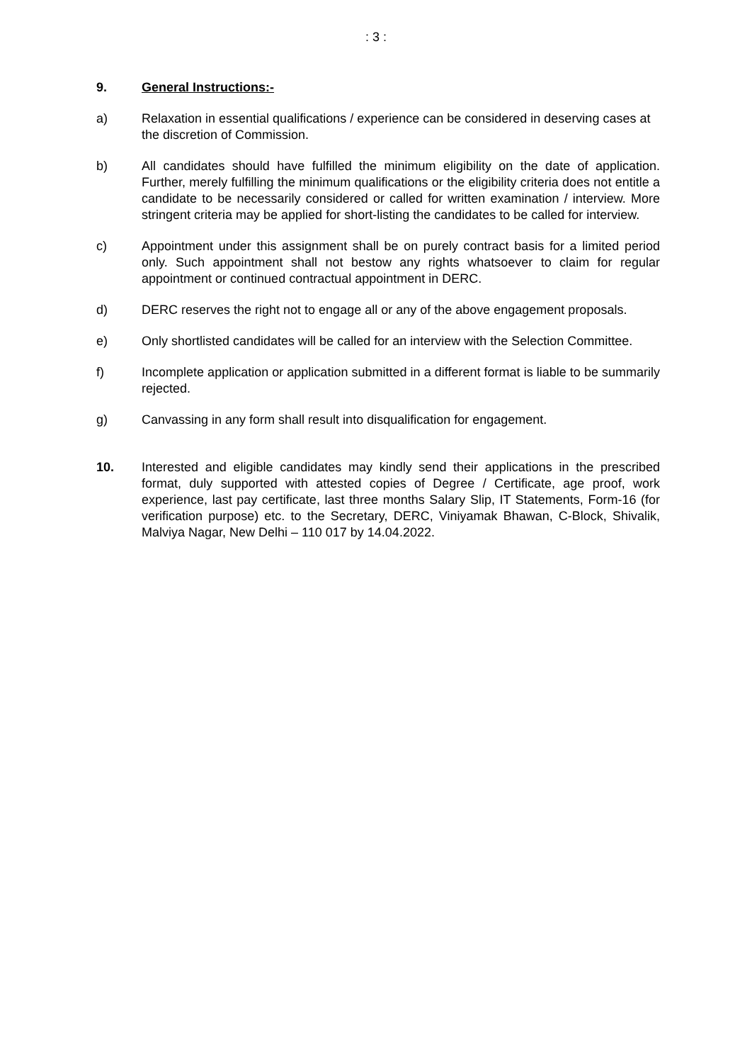: 3 :
9. General Instructions:-
a) Relaxation in essential qualifications / experience can be considered in deserving cases at the discretion of Commission.
b) All candidates should have fulfilled the minimum eligibility on the date of application. Further, merely fulfilling the minimum qualifications or the eligibility criteria does not entitle a candidate to be necessarily considered or called for written examination / interview. More stringent criteria may be applied for short-listing the candidates to be called for interview.
c) Appointment under this assignment shall be on purely contract basis for a limited period only. Such appointment shall not bestow any rights whatsoever to claim for regular appointment or continued contractual appointment in DERC.
d) DERC reserves the right not to engage all or any of the above engagement proposals.
e) Only shortlisted candidates will be called for an interview with the Selection Committee.
f) Incomplete application or application submitted in a different format is liable to be summarily rejected.
g) Canvassing in any form shall result into disqualification for engagement.
10. Interested and eligible candidates may kindly send their applications in the prescribed format, duly supported with attested copies of Degree / Certificate, age proof, work experience, last pay certificate, last three months Salary Slip, IT Statements, Form-16 (for verification purpose) etc. to the Secretary, DERC, Viniyamak Bhawan, C-Block, Shivalik, Malviya Nagar, New Delhi – 110 017 by 14.04.2022.